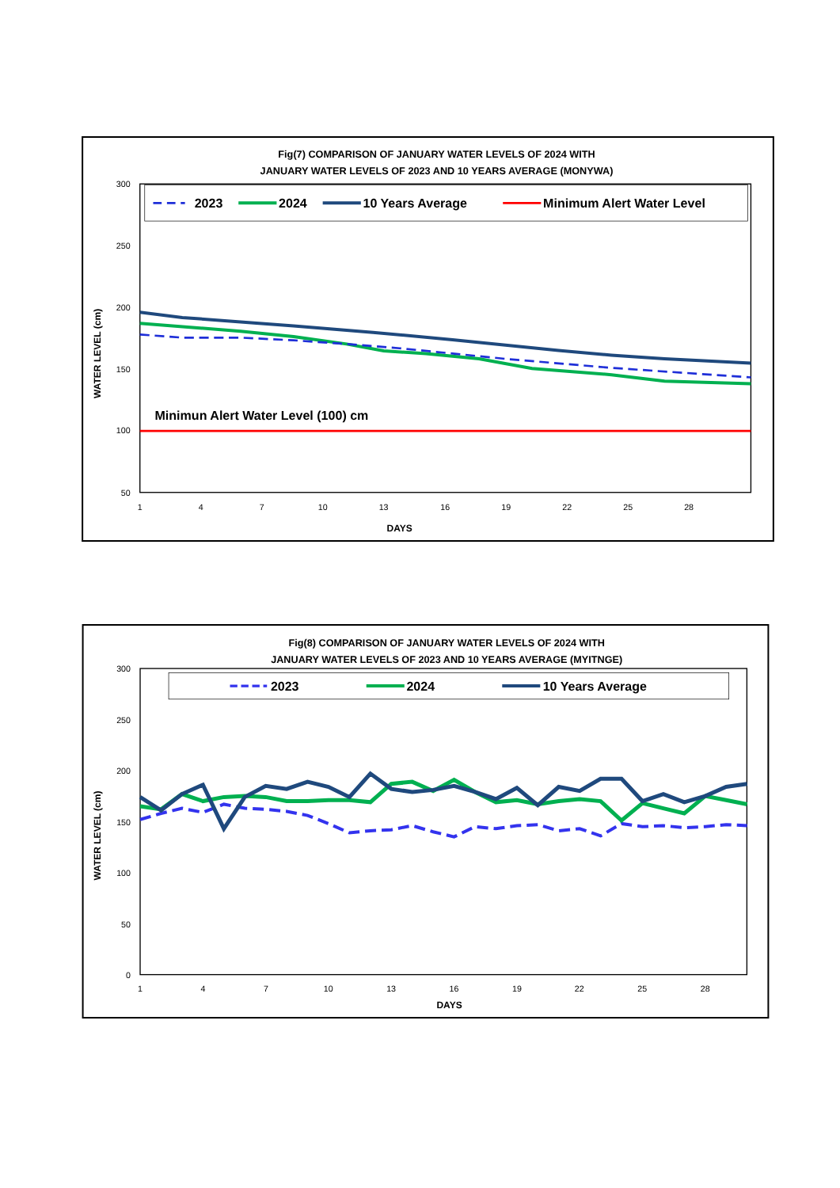Fig(7) COMPARISON OF JANUARY WATER LEVELS OF 2024 WITH
JANUARY WATER LEVELS OF 2023 AND 10 YEARS AVERAGE (MONYWA)
300
250
200
150
100
50
1
4
7
10
13
16
19
22
25
28
DAYS
WATER LEVEL (cm)
2023
2024
10 Years Average
Minimum Alert Water Level
Minimun Alert Water Level (100) cm
Fig(8) COMPARISON OF JANUARY WATER LEVELS OF 2024 WITH
JANUARY WATER LEVELS OF 2023 AND 10 YEARS AVERAGE (MYITNGE)
300
250
200
150
100
50
0
1
4
7
10
13
16
19
22
25
28
DAYS
WATER LEVEL (cm)
2023
2024
10 Years Average